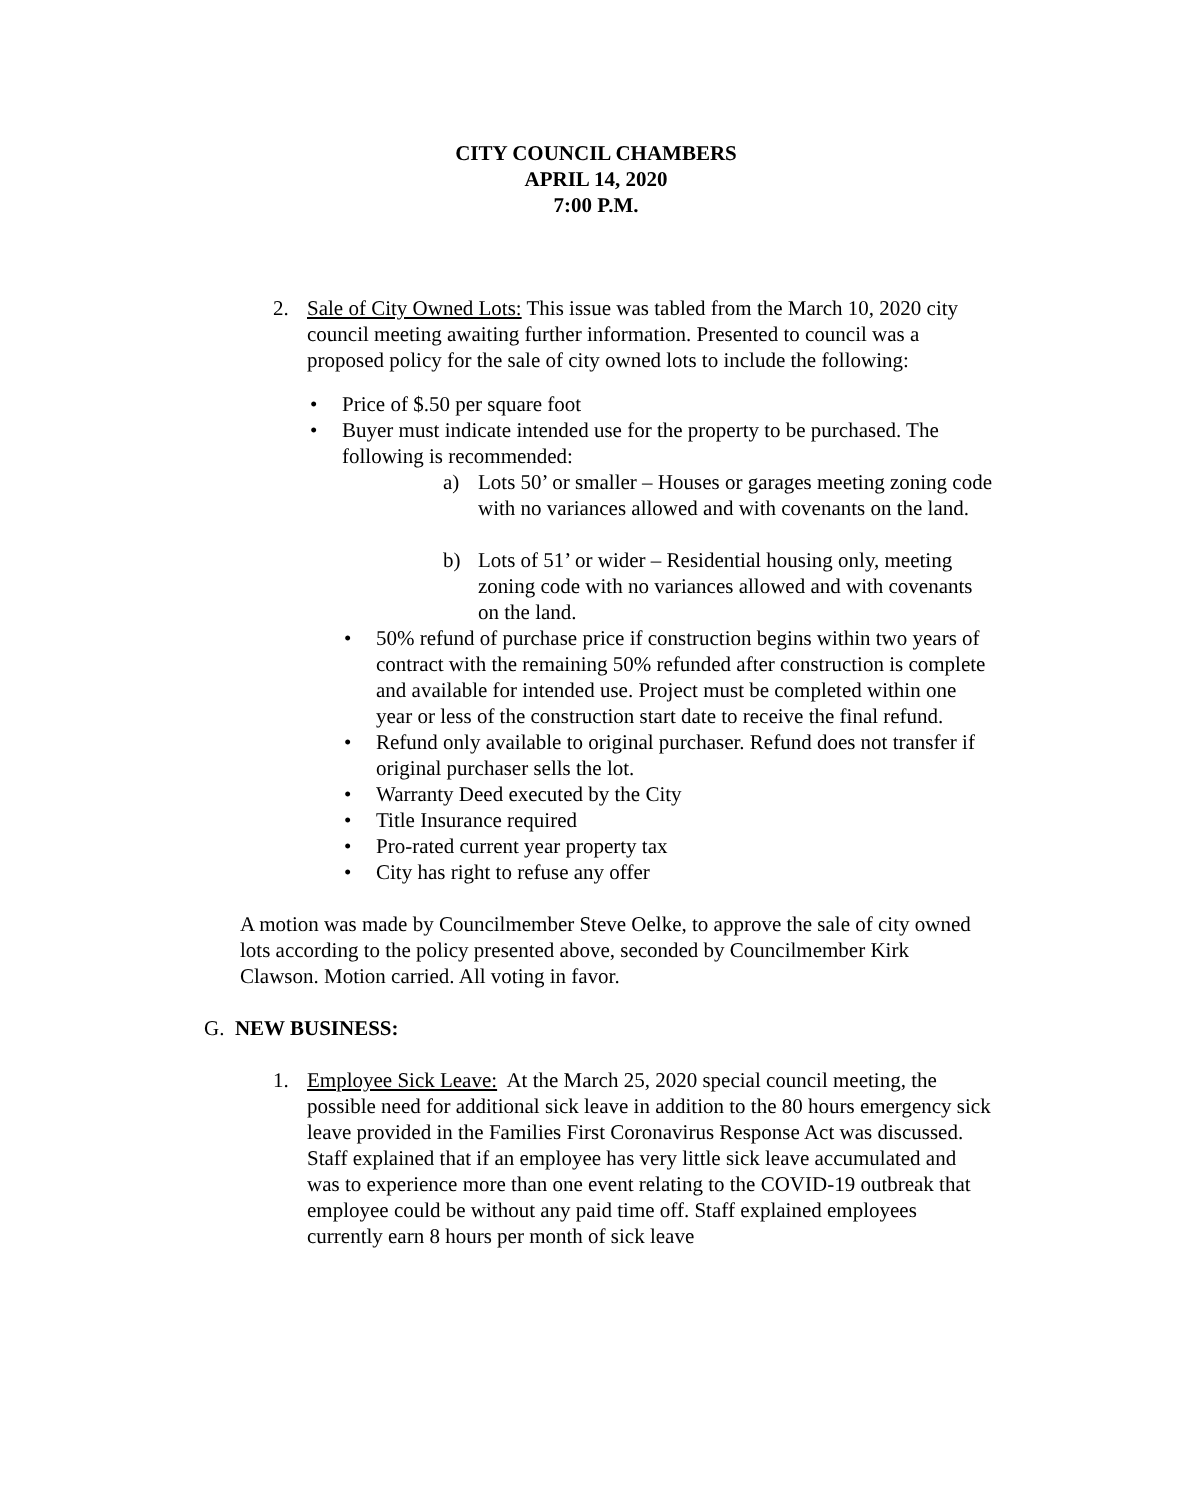CITY COUNCIL CHAMBERS
APRIL 14, 2020
7:00 P.M.
2. Sale of City Owned Lots: This issue was tabled from the March 10, 2020 city council meeting awaiting further information. Presented to council was a proposed policy for the sale of city owned lots to include the following:
• Price of $.50 per square foot
• Buyer must indicate intended use for the property to be purchased. The following is recommended:
a) Lots 50’ or smaller – Houses or garages meeting zoning code with no variances allowed and with covenants on the land.
b) Lots of 51’ or wider – Residential housing only, meeting zoning code with no variances allowed and with covenants on the land.
• 50% refund of purchase price if construction begins within two years of contract with the remaining 50% refunded after construction is complete and available for intended use. Project must be completed within one year or less of the construction start date to receive the final refund.
• Refund only available to original purchaser. Refund does not transfer if original purchaser sells the lot.
• Warranty Deed executed by the City
• Title Insurance required
• Pro-rated current year property tax
• City has right to refuse any offer
A motion was made by Councilmember Steve Oelke, to approve the sale of city owned lots according to the policy presented above, seconded by Councilmember Kirk Clawson. Motion carried. All voting in favor.
G. NEW BUSINESS:
1. Employee Sick Leave: At the March 25, 2020 special council meeting, the possible need for additional sick leave in addition to the 80 hours emergency sick leave provided in the Families First Coronavirus Response Act was discussed. Staff explained that if an employee has very little sick leave accumulated and was to experience more than one event relating to the COVID-19 outbreak that employee could be without any paid time off. Staff explained employees currently earn 8 hours per month of sick leave